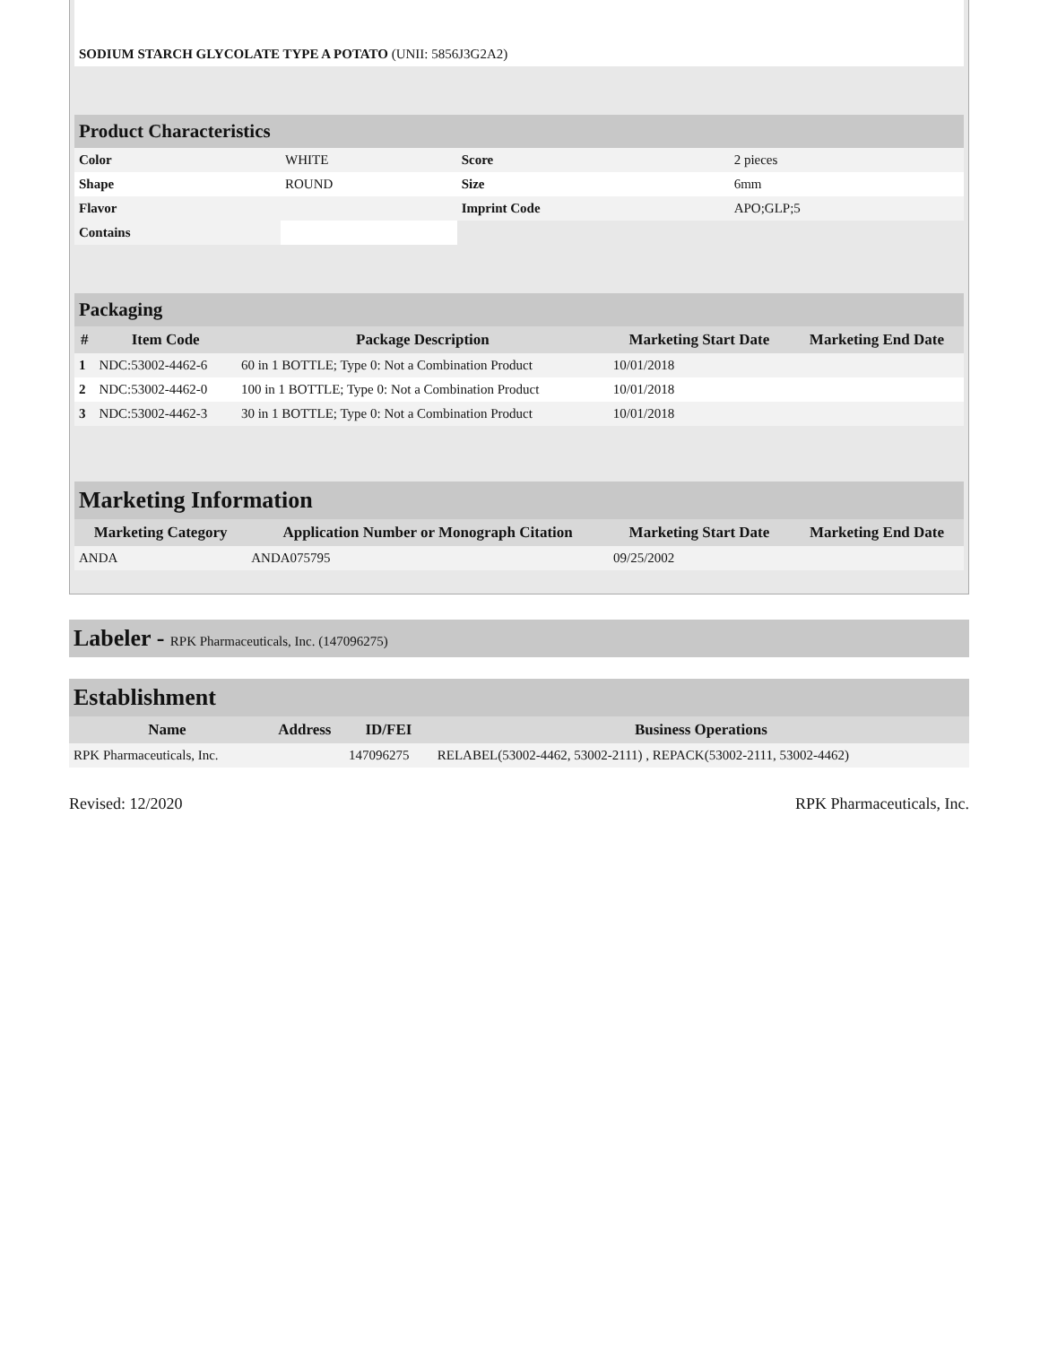| SODIUM STARCH GLYCOLATE TYPE A POTATO (UNII: 5856J3G2A2) | |
| Product Characteristics | | | |
| Color | WHITE | Score | 2 pieces |
| Shape | ROUND | Size | 6mm |
| Flavor | | Imprint Code | APO;GLP;5 |
| Contains | | | |
| Packaging | | | | |
| # | Item Code | Package Description | Marketing Start Date | Marketing End Date |
| 1 | NDC:53002-4462-6 | 60 in 1 BOTTLE; Type 0: Not a Combination Product | 10/01/2018 | |
| 2 | NDC:53002-4462-0 | 100 in 1 BOTTLE; Type 0: Not a Combination Product | 10/01/2018 | |
| 3 | NDC:53002-4462-3 | 30 in 1 BOTTLE; Type 0: Not a Combination Product | 10/01/2018 | |
| Marketing Information | | | |
| Marketing Category | Application Number or Monograph Citation | Marketing Start Date | Marketing End Date |
| ANDA | ANDA075795 | 09/25/2002 | |
Labeler - RPK Pharmaceuticals, Inc. (147096275)
| Establishment | | | |
| Name | Address | ID/FEI | Business Operations |
| RPK Pharmaceuticals, Inc. | | 147096275 | RELABEL(53002-4462, 53002-2111) , REPACK(53002-2111, 53002-4462) |
Revised: 12/2020 RPK Pharmaceuticals, Inc.